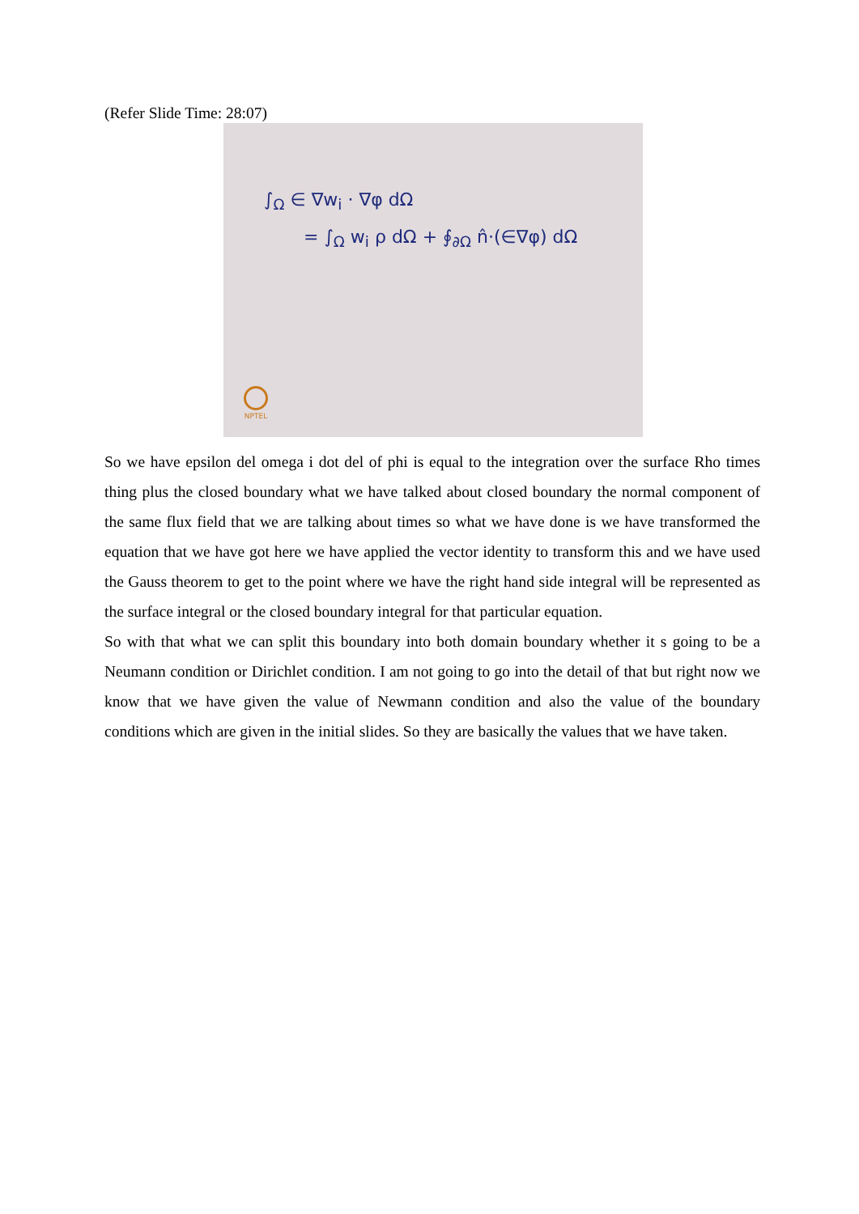(Refer Slide Time: 28:07)
∫<sub>Ω</sub> ∈ ∇w<sub>i</sub> · ∇φ dΩ
= ∫<sub>Ω</sub> w<sub>i</sub> ρ dΩ + ∮<sub>∂Ω</sub> n̂·(∈∇φ) dΩ
NPTEL
So we have epsilon del omega i dot del of phi is equal to the integration over the surface Rho times thing plus the closed boundary what we have talked about closed boundary the normal component of the same flux field that we are talking about times so what we have done is we have transformed the equation that we have got here we have applied the vector identity to transform this and we have used the Gauss theorem to get to the point where we have the right hand side integral will be represented as the surface integral or the closed boundary integral for that particular equation.
So with that what we can split this boundary into both domain boundary whether it s going to be a Neumann condition or Dirichlet condition. I am not going to go into the detail of that but right now we know that we have given the value of Newmann condition and also the value of the boundary conditions which are given in the initial slides. So they are basically the values that we have taken.